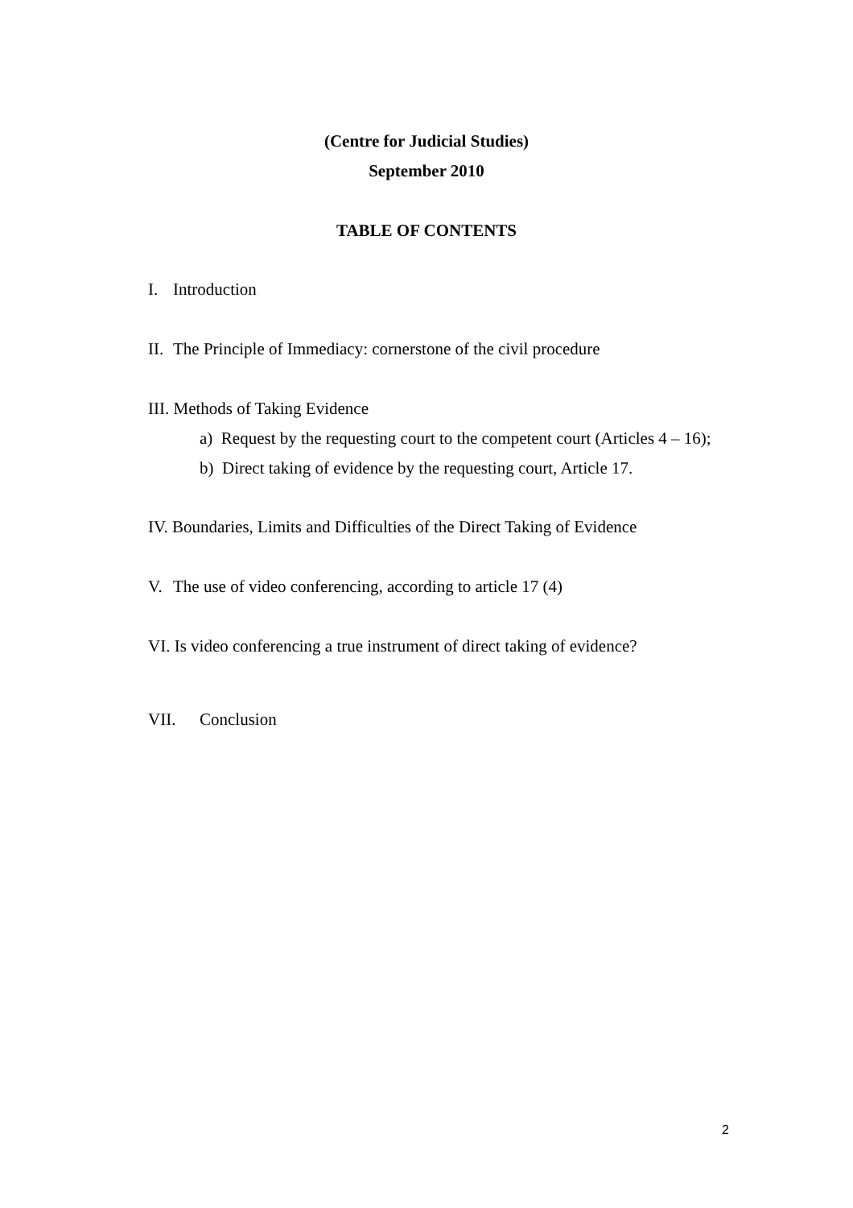(Centre for Judicial Studies)
September 2010
TABLE OF CONTENTS
I. Introduction
II. The Principle of Immediacy: cornerstone of the civil procedure
III. Methods of Taking Evidence
a) Request by the requesting court to the competent court (Articles 4 – 16);
b) Direct taking of evidence by the requesting court, Article 17.
IV. Boundaries, Limits and Difficulties of the Direct Taking of Evidence
V. The use of video conferencing, according to article 17 (4)
VI. Is video conferencing a true instrument of direct taking of evidence?
VII. Conclusion
2